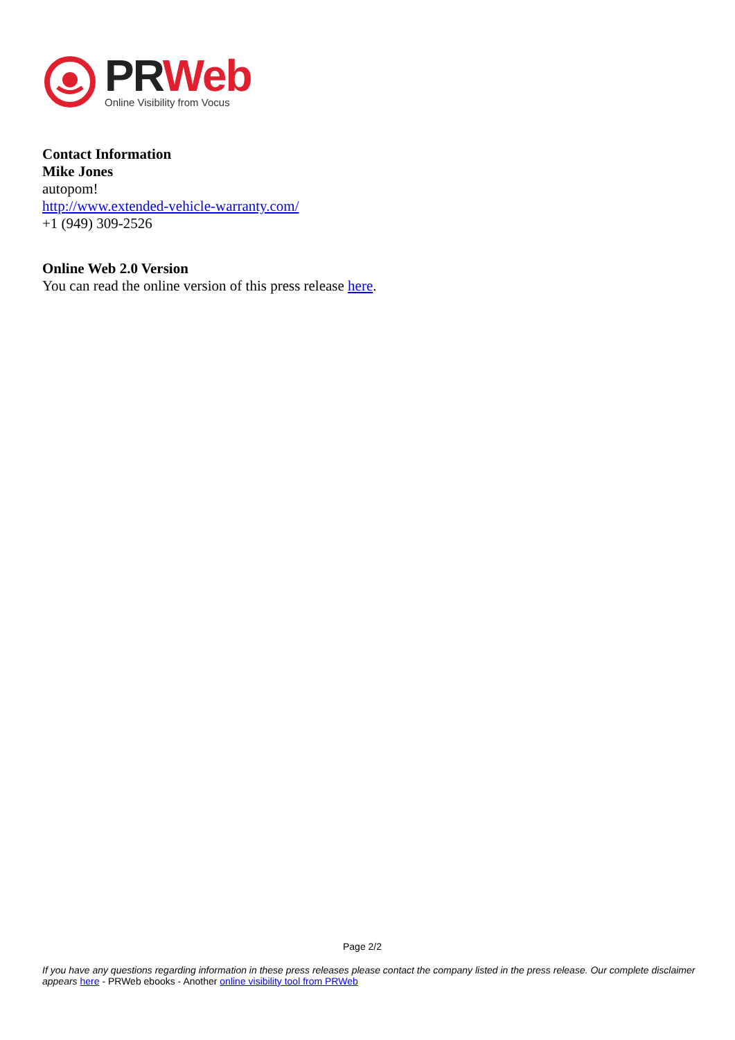PR Web
Online Visibility from Vocus
Contact Information
Mike Jones
autopom!
http://www.extended-vehicle-warranty.com/
+1 (949) 309-2526
Online Web 2.0 Version
You can read the online version of this press release here.
Page 2/2
If you have any questions regarding information in these press releases please contact the company listed in the press release. Our complete disclaimer appears here - PRWeb ebooks - Another online visibility tool from PRWeb